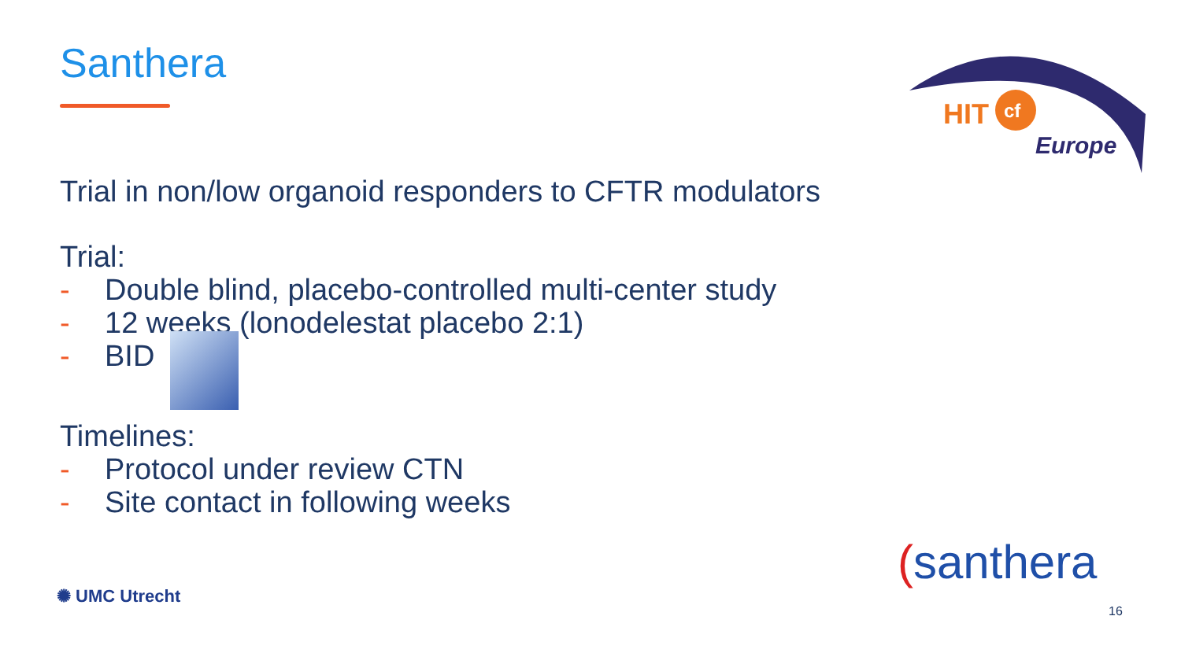Santhera
Trial in non/low organoid responders to CFTR modulators
Trial:
- Double blind, placebo-controlled multi-center study
- 12 weeks (lonodelestat placebo 2:1)
- BID
Timelines:
- Protocol under review CTN
- Site contact in following weeks
HIT
cf
Europe
✺ UMC Utrecht
(santhera
16